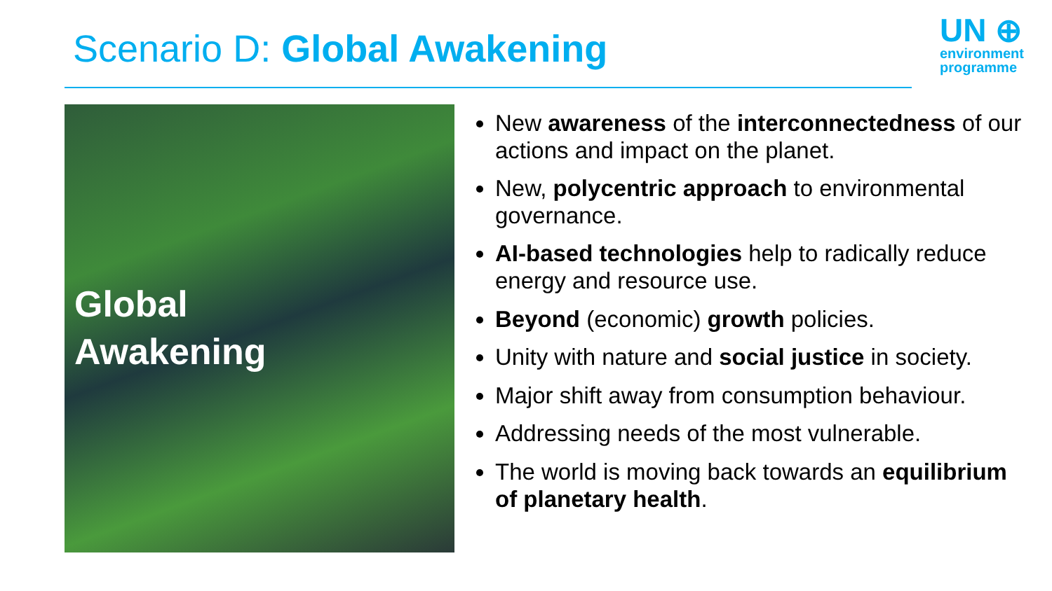Scenario D: Global Awakening
UN ⊕
environment
programme
Global
Awakening
New awareness of the interconnectedness of our actions and impact on the planet.
New, polycentric approach to environmental governance.
AI-based technologies help to radically reduce energy and resource use.
Beyond (economic) growth policies.
Unity with nature and social justice in society.
Major shift away from consumption behaviour.
Addressing needs of the most vulnerable.
The world is moving back towards an equilibrium of planetary health.